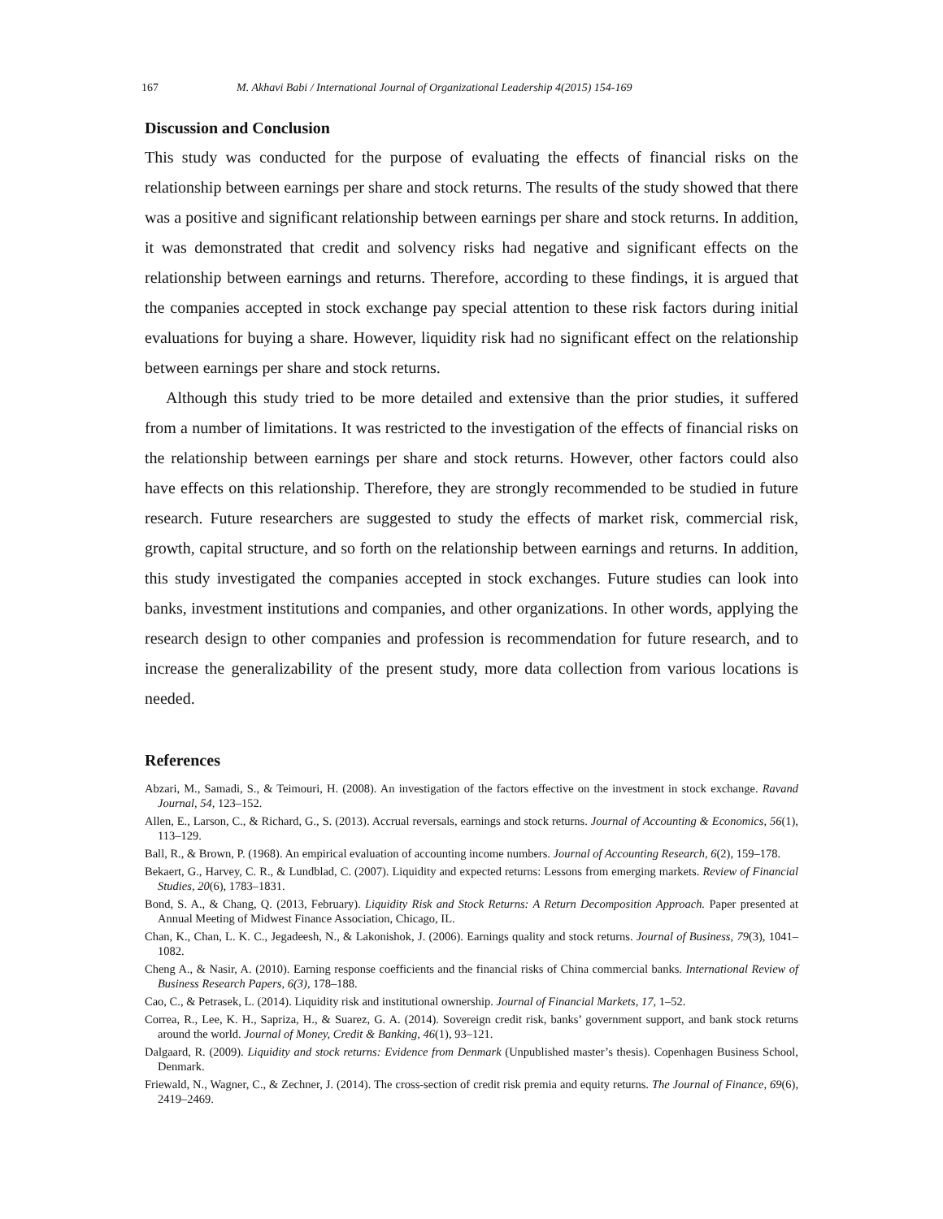167 M. Akhavi Babi / International Journal of Organizational Leadership 4(2015) 154-169
Discussion and Conclusion
This study was conducted for the purpose of evaluating the effects of financial risks on the relationship between earnings per share and stock returns. The results of the study showed that there was a positive and significant relationship between earnings per share and stock returns. In addition, it was demonstrated that credit and solvency risks had negative and significant effects on the relationship between earnings and returns. Therefore, according to these findings, it is argued that the companies accepted in stock exchange pay special attention to these risk factors during initial evaluations for buying a share. However, liquidity risk had no significant effect on the relationship between earnings per share and stock returns.
Although this study tried to be more detailed and extensive than the prior studies, it suffered from a number of limitations. It was restricted to the investigation of the effects of financial risks on the relationship between earnings per share and stock returns. However, other factors could also have effects on this relationship. Therefore, they are strongly recommended to be studied in future research. Future researchers are suggested to study the effects of market risk, commercial risk, growth, capital structure, and so forth on the relationship between earnings and returns. In addition, this study investigated the companies accepted in stock exchanges. Future studies can look into banks, investment institutions and companies, and other organizations. In other words, applying the research design to other companies and profession is recommendation for future research, and to increase the generalizability of the present study, more data collection from various locations is needed.
References
Abzari, M., Samadi, S., & Teimouri, H. (2008). An investigation of the factors effective on the investment in stock exchange. Ravand Journal, 54, 123–152.
Allen, E., Larson, C., & Richard, G., S. (2013). Accrual reversals, earnings and stock returns. Journal of Accounting & Economics, 56(1), 113–129.
Ball, R., & Brown, P. (1968). An empirical evaluation of accounting income numbers. Journal of Accounting Research, 6(2), 159–178.
Bekaert, G., Harvey, C. R., & Lundblad, C. (2007). Liquidity and expected returns: Lessons from emerging markets. Review of Financial Studies, 20(6), 1783–1831.
Bond, S. A., & Chang, Q. (2013, February). Liquidity Risk and Stock Returns: A Return Decomposition Approach. Paper presented at Annual Meeting of Midwest Finance Association, Chicago, IL.
Chan, K., Chan, L. K. C., Jegadeesh, N., & Lakonishok, J. (2006). Earnings quality and stock returns. Journal of Business, 79(3), 1041– 1082.
Cheng A., & Nasir, A. (2010). Earning response coefficients and the financial risks of China commercial banks. International Review of Business Research Papers, 6(3), 178–188.
Cao, C., & Petrasek, L. (2014). Liquidity risk and institutional ownership. Journal of Financial Markets, 17, 1–52.
Correa, R., Lee, K. H., Sapriza, H., & Suarez, G. A. (2014). Sovereign credit risk, banks’ government support, and bank stock returns around the world. Journal of Money, Credit & Banking, 46(1), 93–121.
Dalgaard, R. (2009). Liquidity and stock returns: Evidence from Denmark (Unpublished master’s thesis). Copenhagen Business School, Denmark.
Friewald, N., Wagner, C., & Zechner, J. (2014). The cross-section of credit risk premia and equity returns. The Journal of Finance, 69(6), 2419–2469.